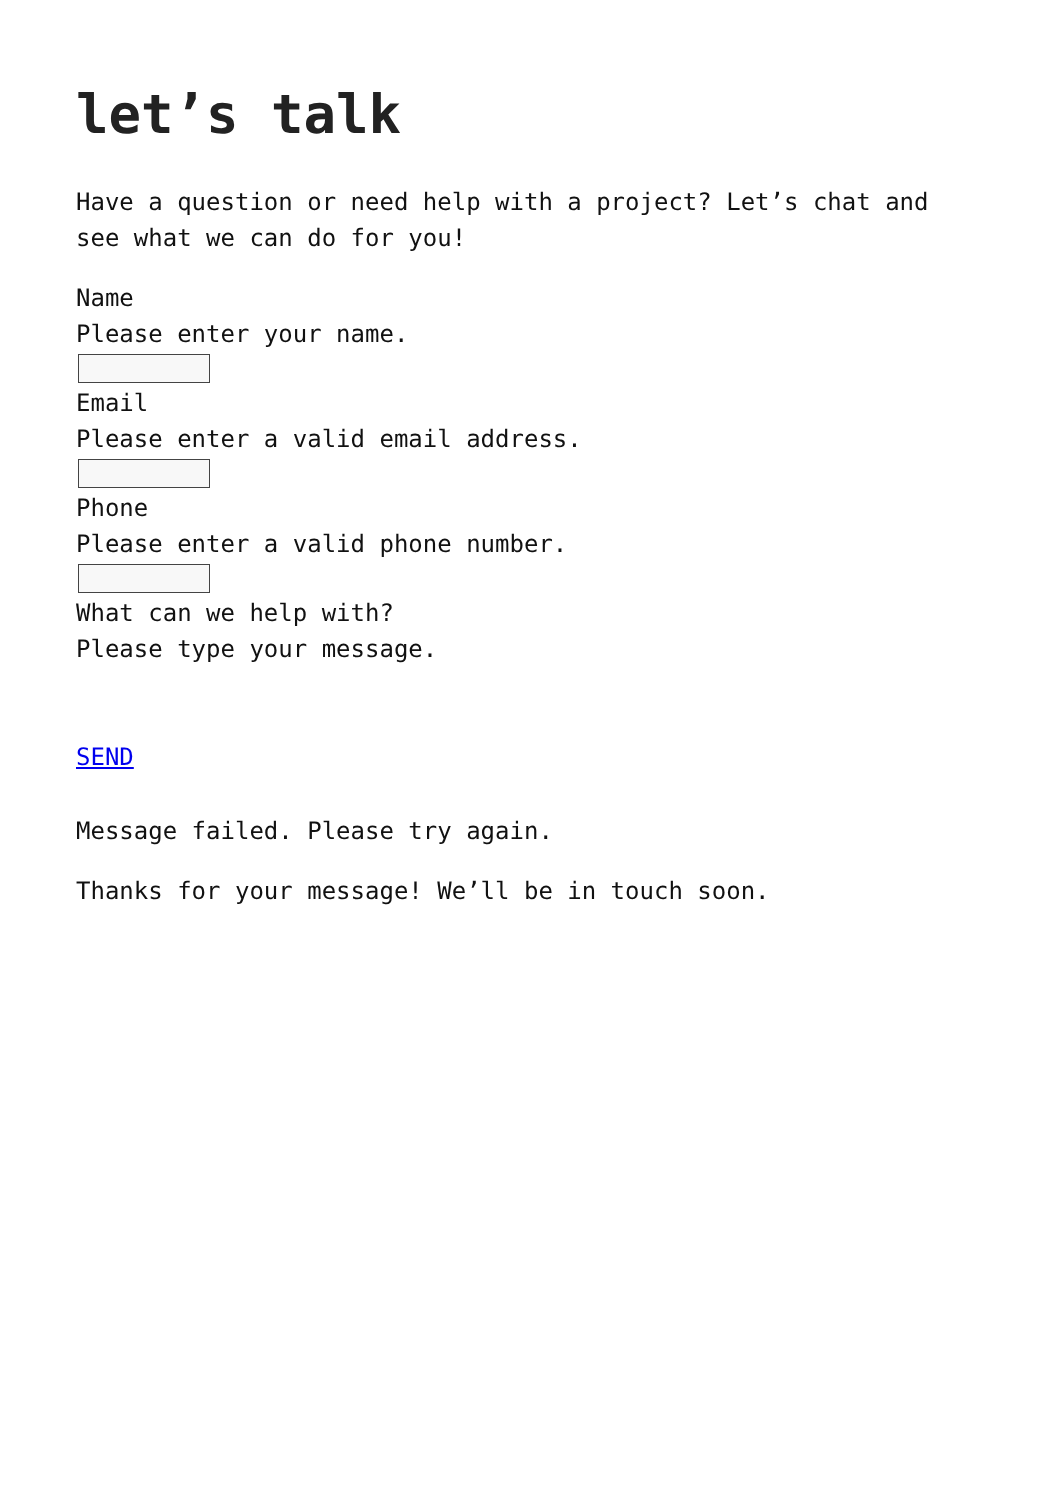let’s talk
Have a question or need help with a project? Let’s chat and see what we can do for you!
Name
Please enter your name.
Email
Please enter a valid email address.
Phone
Please enter a valid phone number.
What can we help with?
Please type your message.
SEND
Message failed. Please try again.
Thanks for your message! We’ll be in touch soon.